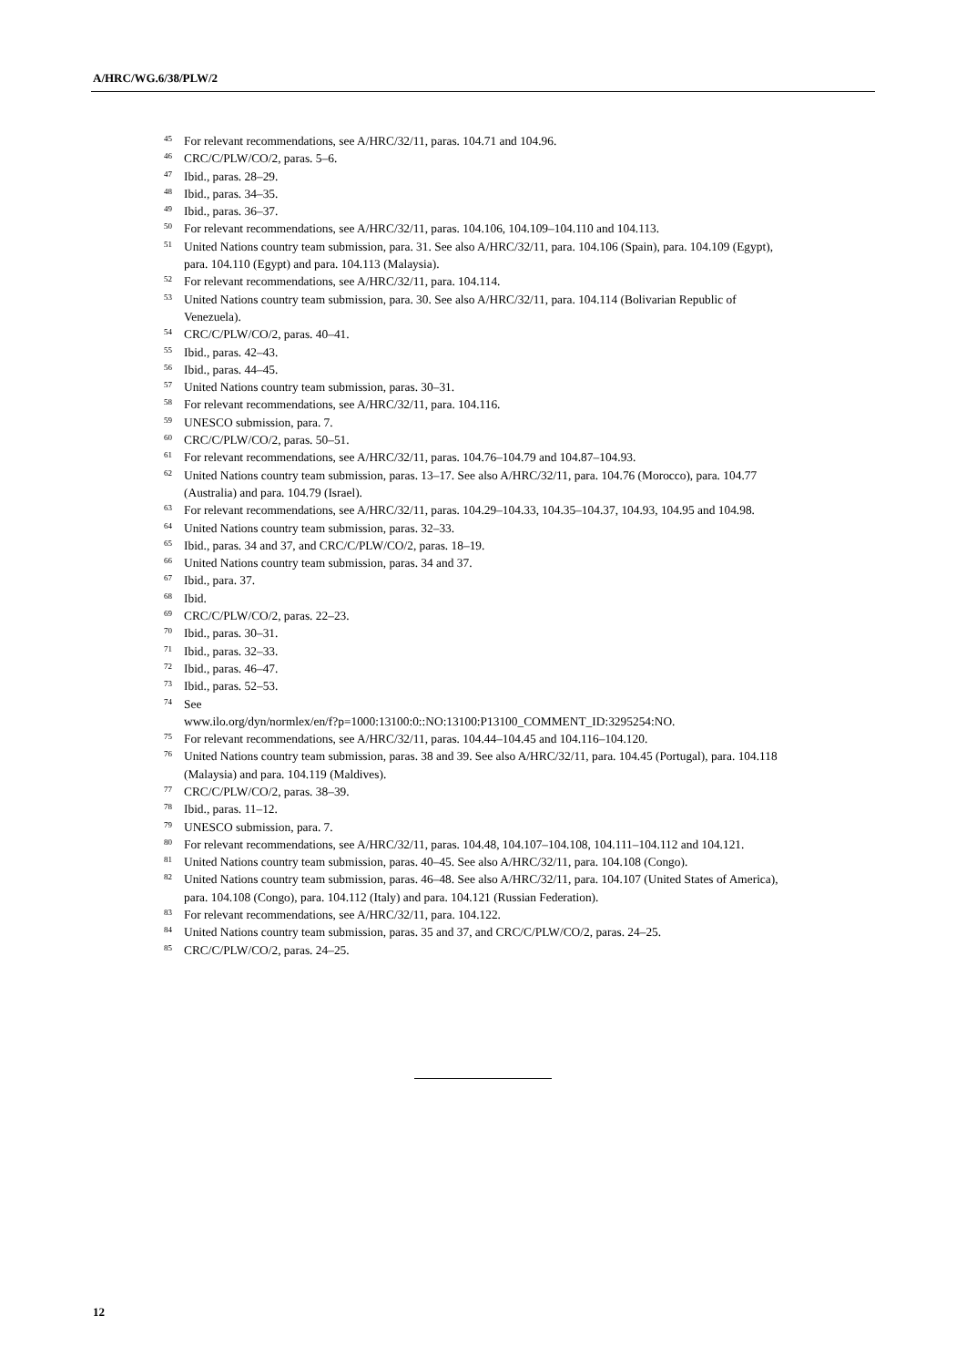A/HRC/WG.6/38/PLW/2
<sup>45</sup> For relevant recommendations, see A/HRC/32/11, paras. 104.71 and 104.96.
<sup>46</sup>CRC/C/PLW/CO/2, paras. 5–6.
<sup>47</sup> Ibid., paras. 28–29.
<sup>48</sup> Ibid., paras. 34–35.
<sup>49</sup> Ibid., paras. 36–37.
<sup>50</sup> For relevant recommendations, see A/HRC/32/11, paras. 104.106, 104.109–104.110 and 104.113.
<sup>51</sup> United Nations country team submission, para. 31. See also A/HRC/32/11, para. 104.106 (Spain), para. 104.109 (Egypt), para. 104.110 (Egypt) and para. 104.113 (Malaysia).
<sup>52</sup> For relevant recommendations, see A/HRC/32/11, para. 104.114.
<sup>53</sup> United Nations country team submission, para. 30. See also A/HRC/32/11, para. 104.114 (Bolivarian Republic of Venezuela).
<sup>54</sup>CRC/C/PLW/CO/2, paras. 40–41.
<sup>55</sup> Ibid., paras. 42–43.
<sup>56</sup> Ibid., paras. 44–45.
<sup>57</sup> United Nations country team submission, paras. 30–31.
<sup>58</sup> For relevant recommendations, see A/HRC/32/11, para. 104.116.
<sup>59</sup> UNESCO submission, para. 7.
<sup>60</sup>CRC/C/PLW/CO/2, paras. 50–51.
<sup>61</sup> For relevant recommendations, see A/HRC/32/11, paras. 104.76–104.79 and 104.87–104.93.
<sup>62</sup> United Nations country team submission, paras. 13–17. See also A/HRC/32/11, para. 104.76 (Morocco), para. 104.77 (Australia) and para. 104.79 (Israel).
<sup>63</sup> For relevant recommendations, see A/HRC/32/11, paras. 104.29–104.33, 104.35–104.37, 104.93, 104.95 and 104.98.
<sup>64</sup> United Nations country team submission, paras. 32–33.
<sup>65</sup> Ibid., paras. 34 and 37, and CRC/C/PLW/CO/2, paras. 18–19.
<sup>66</sup> United Nations country team submission, paras. 34 and 37.
<sup>67</sup> Ibid., para. 37.
<sup>68</sup> Ibid.
<sup>69</sup>CRC/C/PLW/CO/2, paras. 22–23.
<sup>70</sup> Ibid., paras. 30–31.
<sup>71</sup> Ibid., paras. 32–33.
<sup>72</sup> Ibid., paras. 46–47.
<sup>73</sup> Ibid., paras. 52–53.
<sup>74</sup> See
www.ilo.org/dyn/normlex/en/f?p=1000:13100:0::NO:13100:P13100_COMMENT_ID:3295254:NO.
<sup>75</sup> For relevant recommendations, see A/HRC/32/11, paras. 104.44–104.45 and 104.116–104.120.
<sup>76</sup> United Nations country team submission, paras. 38 and 39. See also A/HRC/32/11, para. 104.45 (Portugal), para. 104.118 (Malaysia) and para. 104.119 (Maldives).
<sup>77</sup>CRC/C/PLW/CO/2, paras. 38–39.
<sup>78</sup> Ibid., paras. 11–12.
<sup>79</sup> UNESCO submission, para. 7.
<sup>80</sup> For relevant recommendations, see A/HRC/32/11, paras. 104.48, 104.107–104.108, 104.111–104.112 and 104.121.
<sup>81</sup> United Nations country team submission, paras. 40–45. See also A/HRC/32/11, para. 104.108 (Congo).
<sup>82</sup> United Nations country team submission, paras. 46–48. See also A/HRC/32/11, para. 104.107 (United States of America), para. 104.108 (Congo), para. 104.112 (Italy) and para. 104.121 (Russian Federation).
<sup>83</sup> For relevant recommendations, see A/HRC/32/11, para. 104.122.
<sup>84</sup> United Nations country team submission, paras. 35 and 37, and CRC/C/PLW/CO/2, paras. 24–25.
<sup>85</sup>CRC/C/PLW/CO/2, paras. 24–25.
12